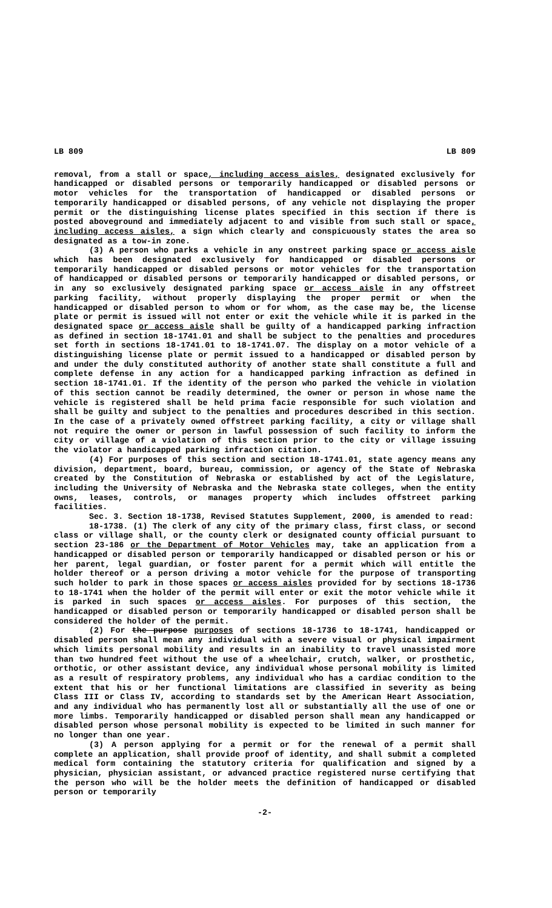LB 809 LB 809
removal, from a stall or space, including access aisles, designated exclusively for handicapped or disabled persons or temporarily handicapped or disabled persons or motor vehicles for the transportation of handicapped or disabled persons or temporarily handicapped or disabled persons, of any vehicle not displaying the proper permit or the distinguishing license plates specified in this section if there is posted aboveground and immediately adjacent to and visible from such stall or space, including access aisles, a sign which clearly and conspicuously states the area so designated as a tow-in zone.
(3) A person who parks a vehicle in any onstreet parking space or access aisle which has been designated exclusively for handicapped or disabled persons or temporarily handicapped or disabled persons or motor vehicles for the transportation of handicapped or disabled persons or temporarily handicapped or disabled persons, or in any so exclusively designated parking space or access aisle in any offstreet parking facility, without properly displaying the proper permit or when the handicapped or disabled person to whom or for whom, as the case may be, the license plate or permit is issued will not enter or exit the vehicle while it is parked in the designated space or access aisle shall be guilty of a handicapped parking infraction as defined in section 18-1741.01 and shall be subject to the penalties and procedures set forth in sections 18-1741.01 to 18-1741.07. The display on a motor vehicle of a distinguishing license plate or permit issued to a handicapped or disabled person by and under the duly constituted authority of another state shall constitute a full and complete defense in any action for a handicapped parking infraction as defined in section 18-1741.01. If the identity of the person who parked the vehicle in violation of this section cannot be readily determined, the owner or person in whose name the vehicle is registered shall be held prima facie responsible for such violation and shall be guilty and subject to the penalties and procedures described in this section. In the case of a privately owned offstreet parking facility, a city or village shall not require the owner or person in lawful possession of such facility to inform the city or village of a violation of this section prior to the city or village issuing the violator a handicapped parking infraction citation.
(4) For purposes of this section and section 18-1741.01, state agency means any division, department, board, bureau, commission, or agency of the State of Nebraska created by the Constitution of Nebraska or established by act of the Legislature, including the University of Nebraska and the Nebraska state colleges, when the entity owns, leases, controls, or manages property which includes offstreet parking facilities.
Sec. 3. Section 18-1738, Revised Statutes Supplement, 2000, is amended to read:
18-1738. (1) The clerk of any city of the primary class, first class, or second class or village shall, or the county clerk or designated county official pursuant to section 23-186 or the Department of Motor Vehicles may, take an application from a handicapped or disabled person or temporarily handicapped or disabled person or his or her parent, legal guardian, or foster parent for a permit which will entitle the holder thereof or a person driving a motor vehicle for the purpose of transporting such holder to park in those spaces or access aisles provided for by sections 18-1736 to 18-1741 when the holder of the permit will enter or exit the motor vehicle while it is parked in such spaces or access aisles. For purposes of this section, the handicapped or disabled person or temporarily handicapped or disabled person shall be considered the holder of the permit.
(2) For the purpose purposes of sections 18-1736 to 18-1741, handicapped or disabled person shall mean any individual with a severe visual or physical impairment which limits personal mobility and results in an inability to travel unassisted more than two hundred feet without the use of a wheelchair, crutch, walker, or prosthetic, orthotic, or other assistant device, any individual whose personal mobility is limited as a result of respiratory problems, any individual who has a cardiac condition to the extent that his or her functional limitations are classified in severity as being Class III or Class IV, according to standards set by the American Heart Association, and any individual who has permanently lost all or substantially all the use of one or more limbs. Temporarily handicapped or disabled person shall mean any handicapped or disabled person whose personal mobility is expected to be limited in such manner for no longer than one year.
(3) A person applying for a permit or for the renewal of a permit shall complete an application, shall provide proof of identity, and shall submit a completed medical form containing the statutory criteria for qualification and signed by a physician, physician assistant, or advanced practice registered nurse certifying that the person who will be the holder meets the definition of handicapped or disabled person or temporarily
-2-